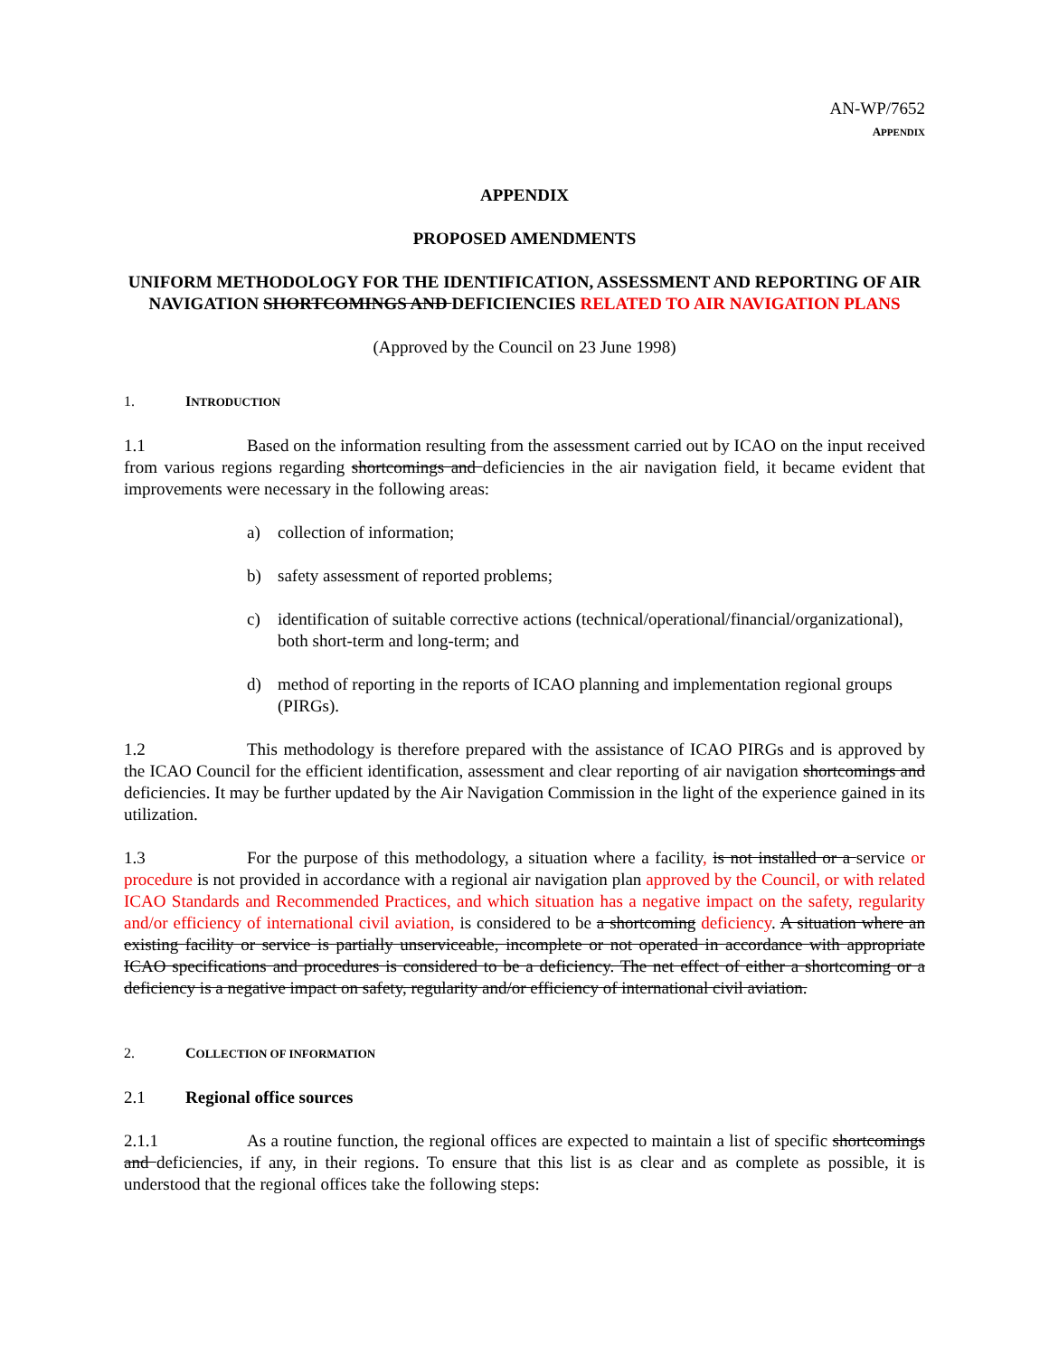AN-WP/7652
APPENDIX
APPENDIX
PROPOSED AMENDMENTS
UNIFORM METHODOLOGY FOR THE IDENTIFICATION, ASSESSMENT AND REPORTING OF AIR NAVIGATION SHORTCOMINGS AND DEFICIENCIES RELATED TO AIR NAVIGATION PLANS
(Approved by the Council on 23 June 1998)
1. INTRODUCTION
1.1 Based on the information resulting from the assessment carried out by ICAO on the input received from various regions regarding shortcomings and deficiencies in the air navigation field, it became evident that improvements were necessary in the following areas:
a) collection of information;
b) safety assessment of reported problems;
c) identification of suitable corrective actions (technical/operational/financial/organizational), both short-term and long-term; and
d) method of reporting in the reports of ICAO planning and implementation regional groups (PIRGs).
1.2 This methodology is therefore prepared with the assistance of ICAO PIRGs and is approved by the ICAO Council for the efficient identification, assessment and clear reporting of air navigation shortcomings and deficiencies. It may be further updated by the Air Navigation Commission in the light of the experience gained in its utilization.
1.3 For the purpose of this methodology, a situation where a facility, is not installed or a service or procedure is not provided in accordance with a regional air navigation plan approved by the Council, or with related ICAO Standards and Recommended Practices, and which situation has a negative impact on the safety, regularity and/or efficiency of international civil aviation, is considered to be a shortcoming deficiency. A situation where an existing facility or service is partially unserviceable, incomplete or not operated in accordance with appropriate ICAO specifications and procedures is considered to be a deficiency. The net effect of either a shortcoming or a deficiency is a negative impact on safety, regularity and/or efficiency of international civil aviation.
2. COLLECTION OF INFORMATION
2.1 Regional office sources
2.1.1 As a routine function, the regional offices are expected to maintain a list of specific shortcomings and deficiencies, if any, in their regions. To ensure that this list is as clear and as complete as possible, it is understood that the regional offices take the following steps: